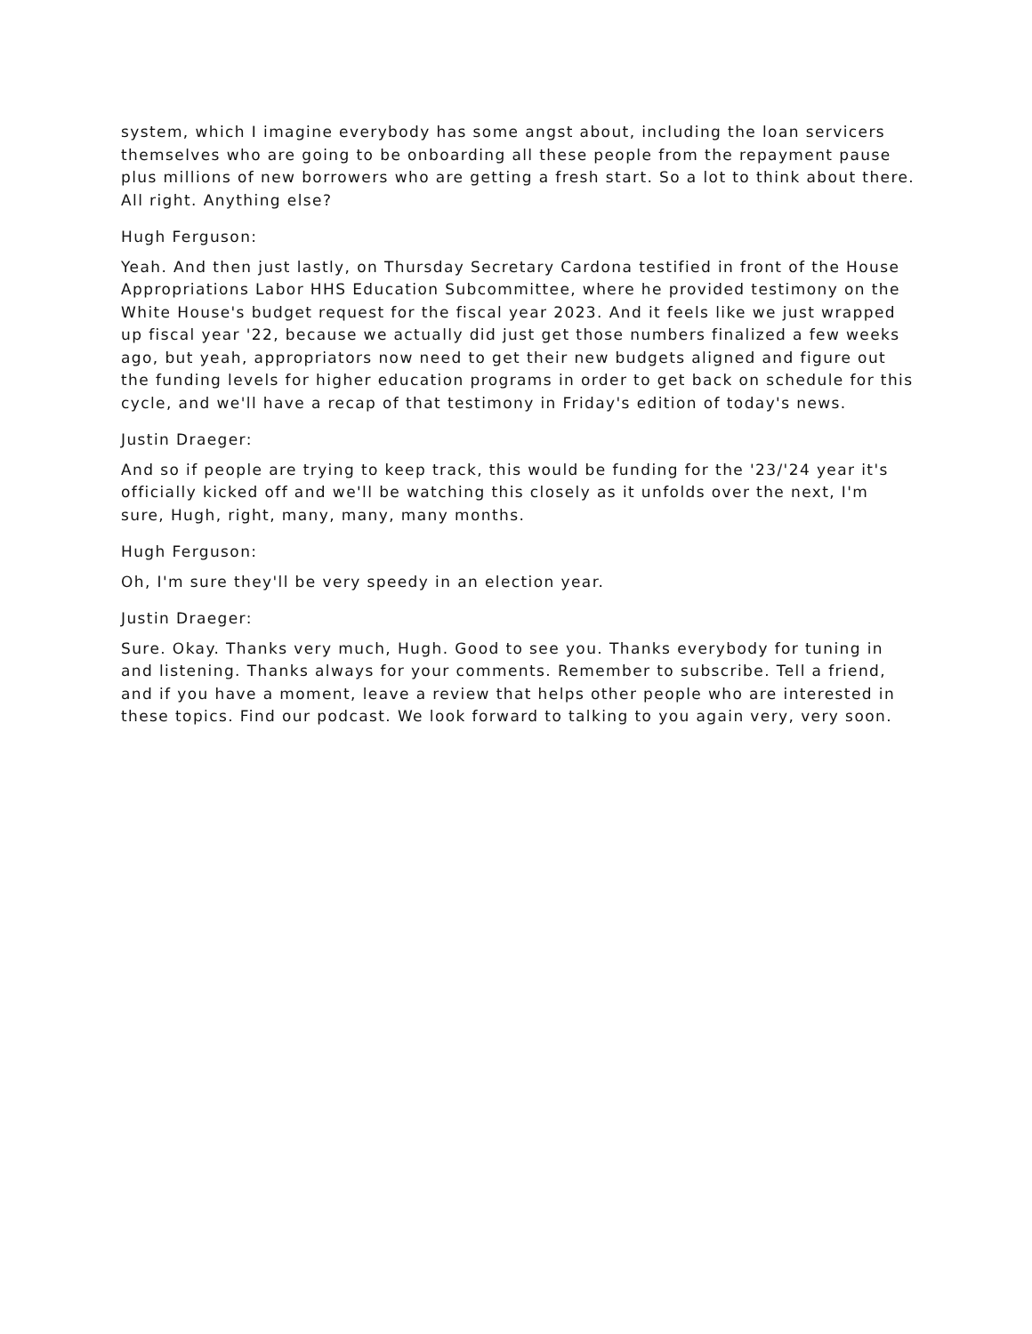system, which I imagine everybody has some angst about, including the loan servicers themselves who are going to be onboarding all these people from the repayment pause plus millions of new borrowers who are getting a fresh start. So a lot to think about there. All right. Anything else?
Hugh Ferguson:
Yeah. And then just lastly, on Thursday Secretary Cardona testified in front of the House Appropriations Labor HHS Education Subcommittee, where he provided testimony on the White House's budget request for the fiscal year 2023. And it feels like we just wrapped up fiscal year '22, because we actually did just get those numbers finalized a few weeks ago, but yeah, appropriators now need to get their new budgets aligned and figure out the funding levels for higher education programs in order to get back on schedule for this cycle, and we'll have a recap of that testimony in Friday's edition of today's news.
Justin Draeger:
And so if people are trying to keep track, this would be funding for the '23/'24 year it's officially kicked off and we'll be watching this closely as it unfolds over the next, I'm sure, Hugh, right, many, many, many months.
Hugh Ferguson:
Oh, I'm sure they'll be very speedy in an election year.
Justin Draeger:
Sure. Okay. Thanks very much, Hugh. Good to see you. Thanks everybody for tuning in and listening. Thanks always for your comments. Remember to subscribe. Tell a friend, and if you have a moment, leave a review that helps other people who are interested in these topics. Find our podcast. We look forward to talking to you again very, very soon.